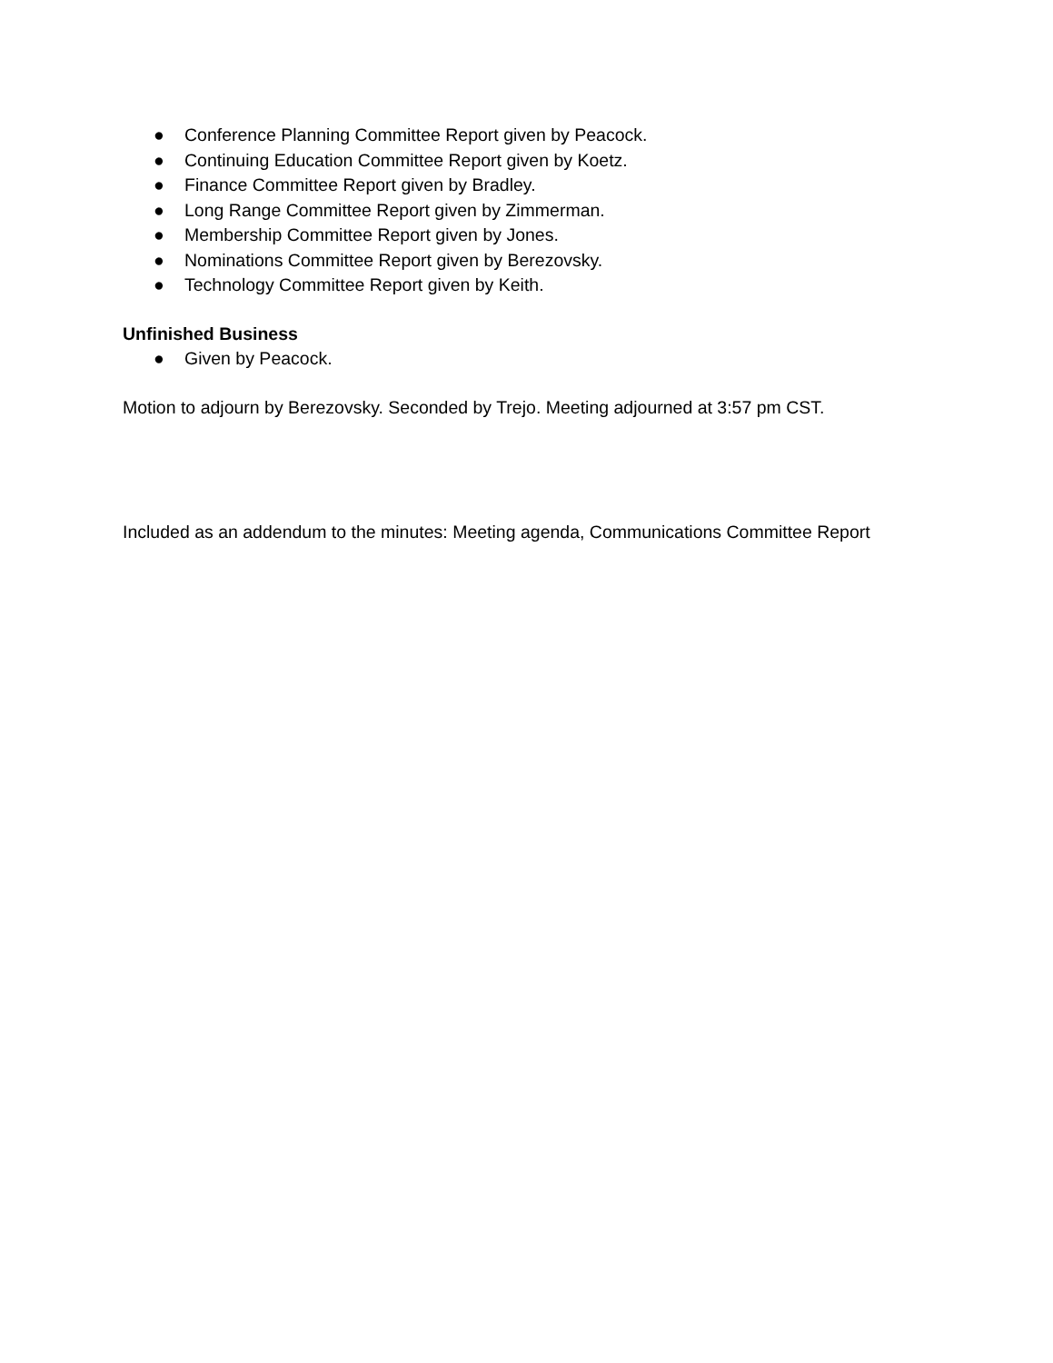● Conference Planning Committee Report given by Peacock.
● Continuing Education Committee Report given by Koetz.
● Finance Committee Report given by Bradley.
● Long Range Committee Report given by Zimmerman.
● Membership Committee Report given by Jones.
● Nominations Committee Report given by Berezovsky.
● Technology Committee Report given by Keith.
Unfinished Business
● Given by Peacock.
Motion to adjourn by Berezovsky. Seconded by Trejo. Meeting adjourned at 3:57 pm CST.
Included as an addendum to the minutes: Meeting agenda, Communications Committee Report